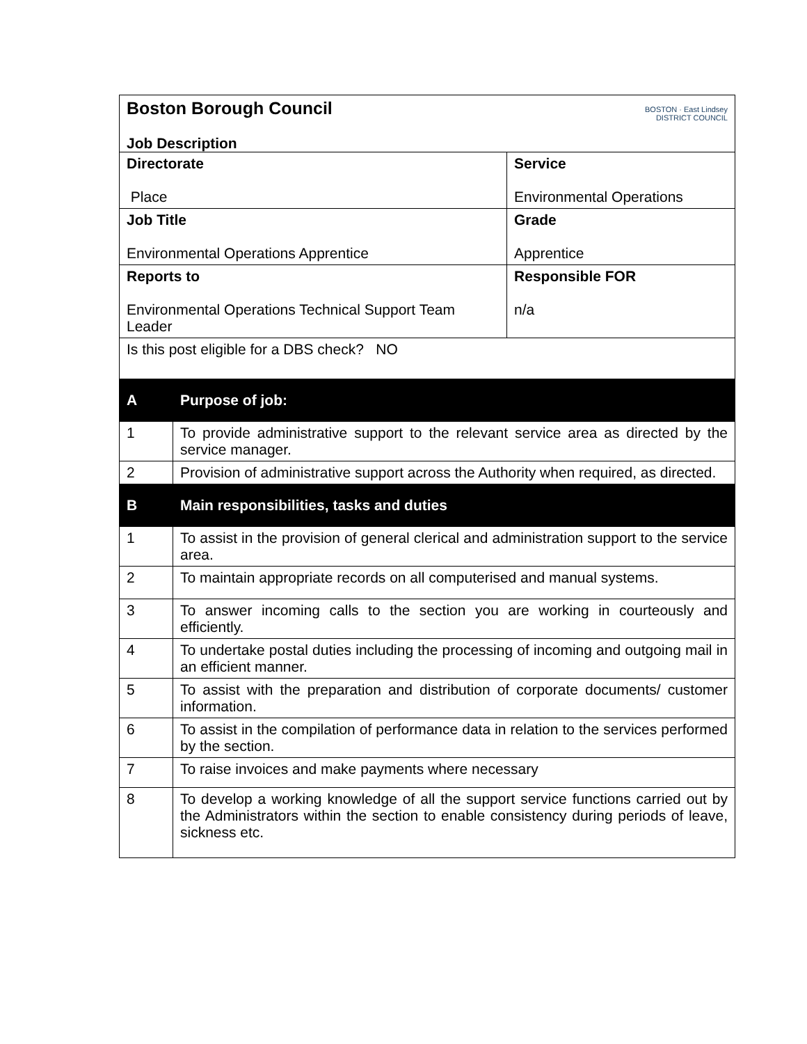| BOSTON · East Lindsey DISTRICT COUNCIL Boston Borough Council Job Description | | |
| Directorate Place | | Service Environmental Operations |
| Job Title Environmental Operations Apprentice | | Grade Apprentice |
| Reports to Environmental Operations Technical Support Team Leader | | Responsible FOR n/a |
| Is this post eligible for a DBS check? NO | | |
| A | Purpose of job: | |
| 1 | To provide administrative support to the relevant service area as directed by the service manager. | |
| 2 | Provision of administrative support across the Authority when required, as directed. | |
| B | Main responsibilities, tasks and duties | |
| 1 | To assist in the provision of general clerical and administration support to the service area. | |
| 2 | To maintain appropriate records on all computerised and manual systems. | |
| 3 | To answer incoming calls to the section you are working in courteously and efficiently. | |
| 4 | To undertake postal duties including the processing of incoming and outgoing mail in an efficient manner. | |
| 5 | To assist with the preparation and distribution of corporate documents/ customer information. | |
| 6 | To assist in the compilation of performance data in relation to the services performed by the section. | |
| 7 | To raise invoices and make payments where necessary | |
| 8 | To develop a working knowledge of all the support service functions carried out by the Administrators within the section to enable consistency during periods of leave, sickness etc. | |